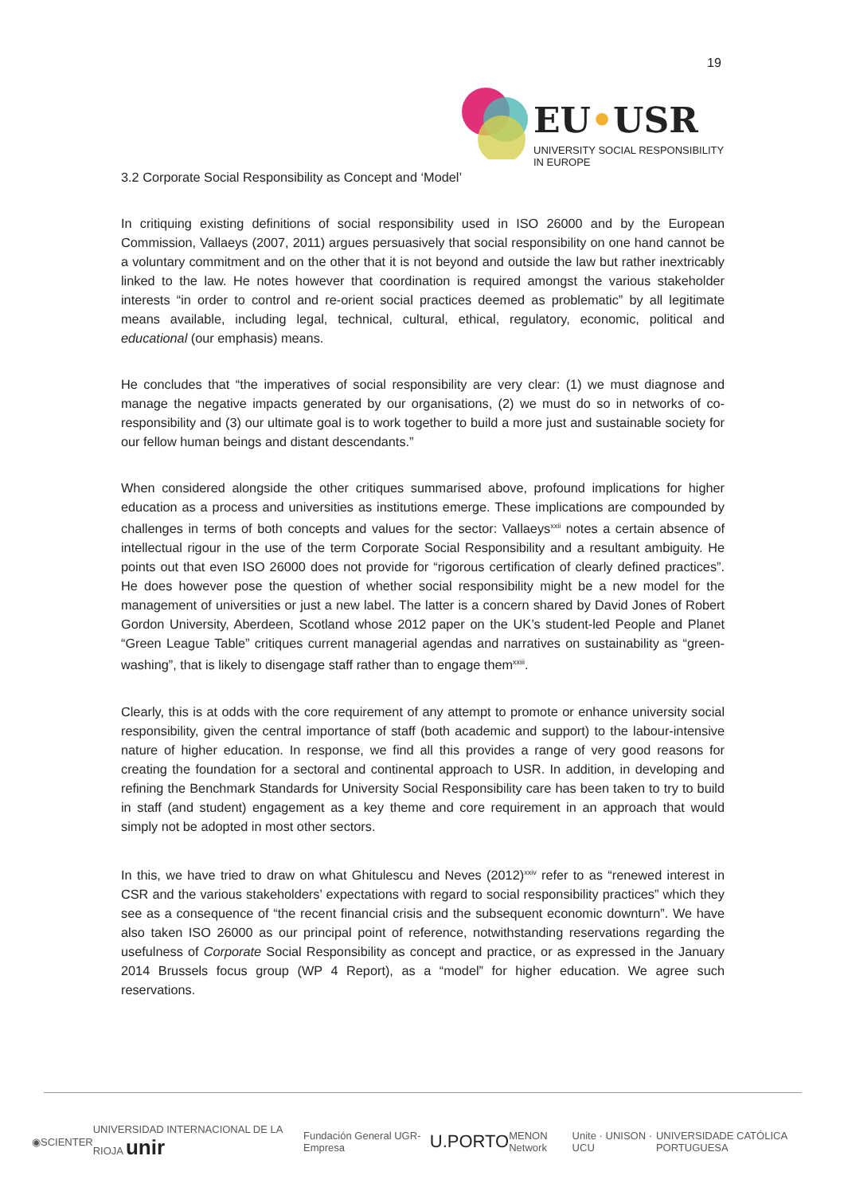19
EU•USR
UNIVERSITY SOCIAL RESPONSIBILITY IN EUROPE
3.2 Corporate Social Responsibility as Concept and ‘Model’
In critiquing existing definitions of social responsibility used in ISO 26000 and by the European Commission, Vallaeys (2007, 2011) argues persuasively that social responsibility on one hand cannot be a voluntary commitment and on the other that it is not beyond and outside the law but rather inextricably linked to the law. He notes however that coordination is required amongst the various stakeholder interests “in order to control and re-orient social practices deemed as problematic” by all legitimate means available, including legal, technical, cultural, ethical, regulatory, economic, political and educational (our emphasis) means.
He concludes that “the imperatives of social responsibility are very clear: (1) we must diagnose and manage the negative impacts generated by our organisations, (2) we must do so in networks of co-responsibility and (3) our ultimate goal is to work together to build a more just and sustainable society for our fellow human beings and distant descendants.”
When considered alongside the other critiques summarised above, profound implications for higher education as a process and universities as institutions emerge. These implications are compounded by challenges in terms of both concepts and values for the sector: Vallaeys<sup>xxii</sup> notes a certain absence of intellectual rigour in the use of the term Corporate Social Responsibility and a resultant ambiguity. He points out that even ISO 26000 does not provide for “rigorous certification of clearly defined practices”. He does however pose the question of whether social responsibility might be a new model for the management of universities or just a new label. The latter is a concern shared by David Jones of Robert Gordon University, Aberdeen, Scotland whose 2012 paper on the UK’s student-led People and Planet “Green League Table” critiques current managerial agendas and narratives on sustainability as “green-washing”, that is likely to disengage staff rather than to engage them<sup>xxiii</sup>.
Clearly, this is at odds with the core requirement of any attempt to promote or enhance university social responsibility, given the central importance of staff (both academic and support) to the labour-intensive nature of higher education. In response, we find all this provides a range of very good reasons for creating the foundation for a sectoral and continental approach to USR. In addition, in developing and refining the Benchmark Standards for University Social Responsibility care has been taken to try to build in staff (and student) engagement as a key theme and core requirement in an approach that would simply not be adopted in most other sectors.
In this, we have tried to draw on what Ghitulescu and Neves (2012)<sup>xxiv</sup> refer to as “renewed interest in CSR and the various stakeholders’ expectations with regard to social responsibility practices” which they see as a consequence of “the recent financial crisis and the subsequent economic downturn”. We have also taken ISO 26000 as our principal point of reference, notwithstanding reservations regarding the usefulness of Corporate Social Responsibility as concept and practice, or as expressed in the January 2014 Brussels focus group (WP 4 Report), as a “model” for higher education. We agree such reservations.
◉ SCIENTER UNIVERSIDAD INTERNACIONAL DE LA RIOJA unir Fundación General UGR-Empresa U.PORTO MENON Network Unite · UNISON · UCU UNIVERSIDADE CATÓLICA PORTUGUESA